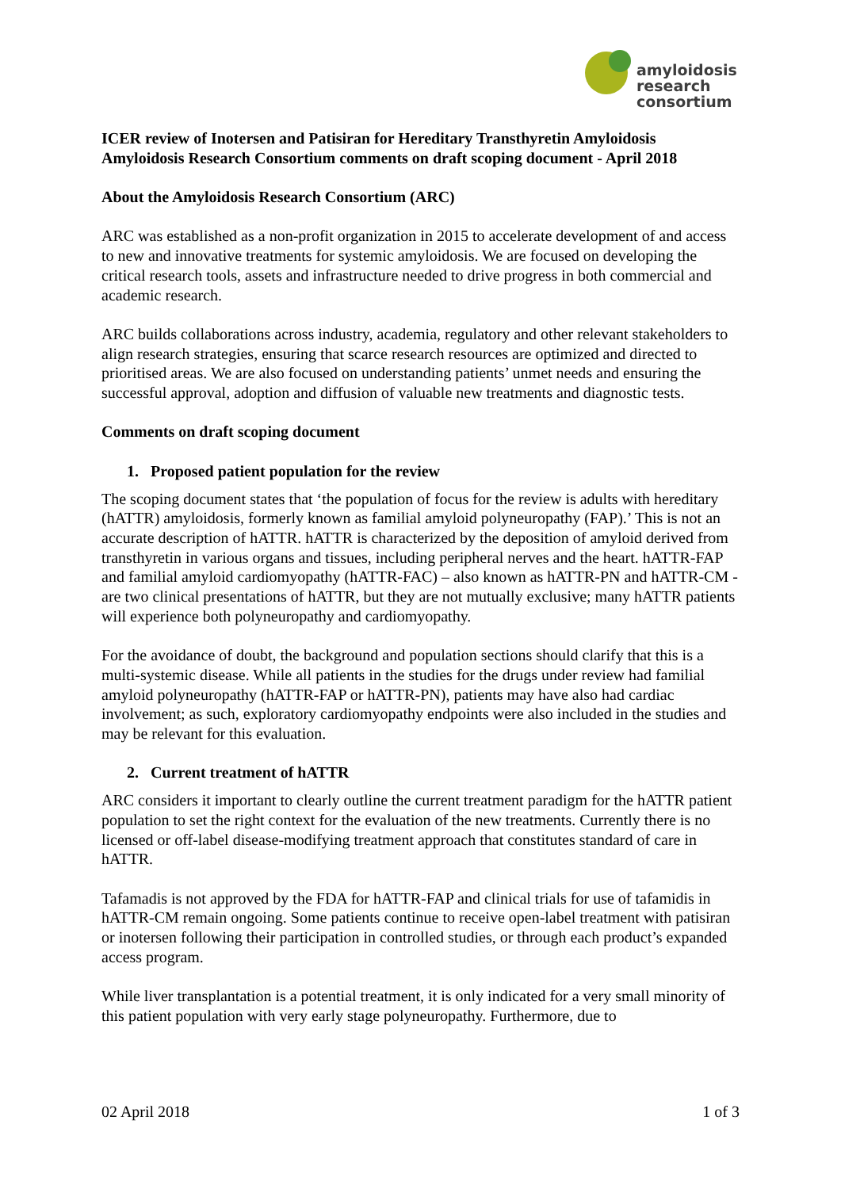amyloidosis
research
consortium
ICER review of Inotersen and Patisiran for Hereditary Transthyretin Amyloidosis
Amyloidosis Research Consortium comments on draft scoping document - April 2018
About the Amyloidosis Research Consortium (ARC)
ARC was established as a non-profit organization in 2015 to accelerate development of and access to new and innovative treatments for systemic amyloidosis. We are focused on developing the critical research tools, assets and infrastructure needed to drive progress in both commercial and academic research.
ARC builds collaborations across industry, academia, regulatory and other relevant stakeholders to align research strategies, ensuring that scarce research resources are optimized and directed to prioritised areas. We are also focused on understanding patients’ unmet needs and ensuring the successful approval, adoption and diffusion of valuable new treatments and diagnostic tests.
Comments on draft scoping document
1. Proposed patient population for the review
The scoping document states that ‘the population of focus for the review is adults with hereditary (hATTR) amyloidosis, formerly known as familial amyloid polyneuropathy (FAP).’ This is not an accurate description of hATTR. hATTR is characterized by the deposition of amyloid derived from transthyretin in various organs and tissues, including peripheral nerves and the heart. hATTR-FAP and familial amyloid cardiomyopathy (hATTR-FAC) – also known as hATTR-PN and hATTR-CM - are two clinical presentations of hATTR, but they are not mutually exclusive; many hATTR patients will experience both polyneuropathy and cardiomyopathy.
For the avoidance of doubt, the background and population sections should clarify that this is a multi-systemic disease. While all patients in the studies for the drugs under review had familial amyloid polyneuropathy (hATTR-FAP or hATTR-PN), patients may have also had cardiac involvement; as such, exploratory cardiomyopathy endpoints were also included in the studies and may be relevant for this evaluation.
2. Current treatment of hATTR
ARC considers it important to clearly outline the current treatment paradigm for the hATTR patient population to set the right context for the evaluation of the new treatments. Currently there is no licensed or off-label disease-modifying treatment approach that constitutes standard of care in hATTR.
Tafamadis is not approved by the FDA for hATTR-FAP and clinical trials for use of tafamidis in hATTR-CM remain ongoing. Some patients continue to receive open-label treatment with patisiran or inotersen following their participation in controlled studies, or through each product’s expanded access program.
While liver transplantation is a potential treatment, it is only indicated for a very small minority of this patient population with very early stage polyneuropathy. Furthermore, due to
02 April 2018 1 of 3